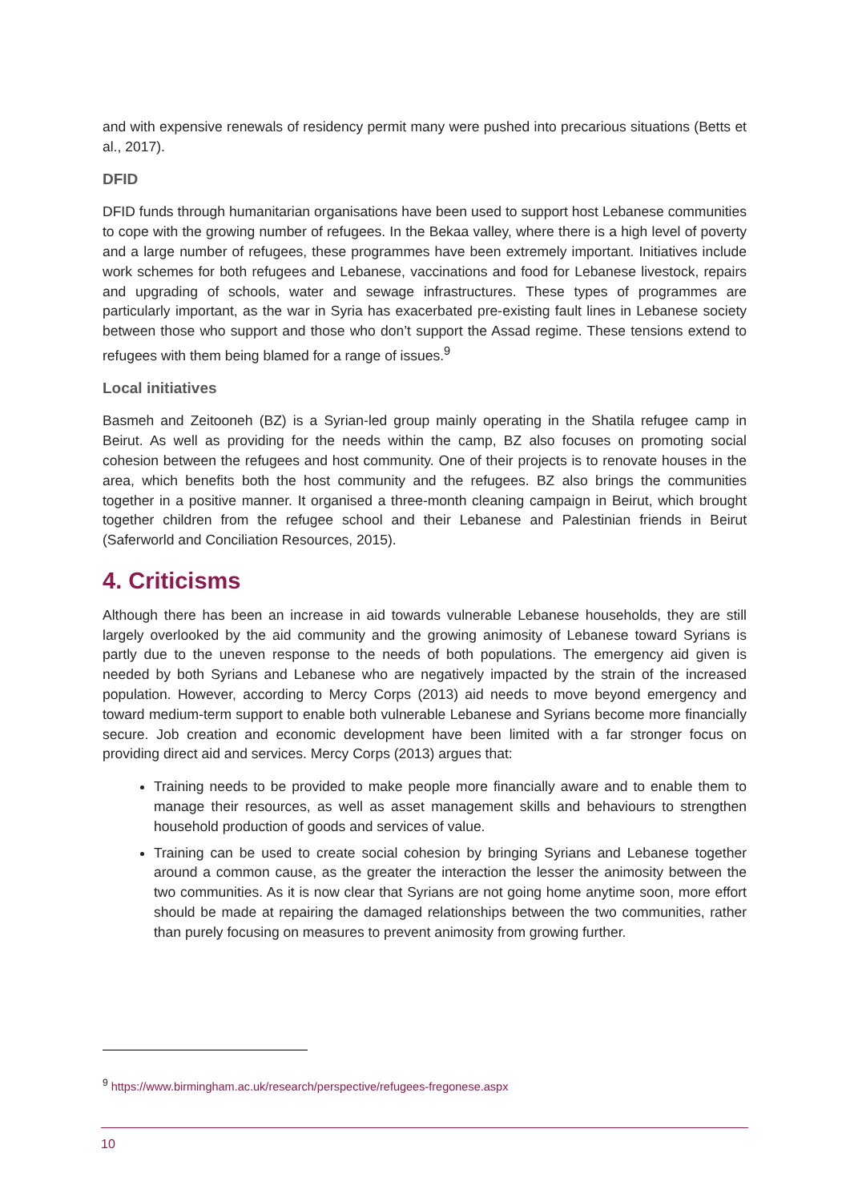and with expensive renewals of residency permit many were pushed into precarious situations (Betts et al., 2017).
DFID
DFID funds through humanitarian organisations have been used to support host Lebanese communities to cope with the growing number of refugees. In the Bekaa valley, where there is a high level of poverty and a large number of refugees, these programmes have been extremely important. Initiatives include work schemes for both refugees and Lebanese, vaccinations and food for Lebanese livestock, repairs and upgrading of schools, water and sewage infrastructures. These types of programmes are particularly important, as the war in Syria has exacerbated pre-existing fault lines in Lebanese society between those who support and those who don’t support the Assad regime. These tensions extend to refugees with them being blamed for a range of issues.<sup>9</sup>
Local initiatives
Basmeh and Zeitooneh (BZ) is a Syrian-led group mainly operating in the Shatila refugee camp in Beirut. As well as providing for the needs within the camp, BZ also focuses on promoting social cohesion between the refugees and host community. One of their projects is to renovate houses in the area, which benefits both the host community and the refugees. BZ also brings the communities together in a positive manner. It organised a three-month cleaning campaign in Beirut, which brought together children from the refugee school and their Lebanese and Palestinian friends in Beirut (Saferworld and Conciliation Resources, 2015).
4. Criticisms
Although there has been an increase in aid towards vulnerable Lebanese households, they are still largely overlooked by the aid community and the growing animosity of Lebanese toward Syrians is partly due to the uneven response to the needs of both populations. The emergency aid given is needed by both Syrians and Lebanese who are negatively impacted by the strain of the increased population. However, according to Mercy Corps (2013) aid needs to move beyond emergency and toward medium-term support to enable both vulnerable Lebanese and Syrians become more financially secure. Job creation and economic development have been limited with a far stronger focus on providing direct aid and services. Mercy Corps (2013) argues that:
Training needs to be provided to make people more financially aware and to enable them to manage their resources, as well as asset management skills and behaviours to strengthen household production of goods and services of value.
Training can be used to create social cohesion by bringing Syrians and Lebanese together around a common cause, as the greater the interaction the lesser the animosity between the two communities. As it is now clear that Syrians are not going home anytime soon, more effort should be made at repairing the damaged relationships between the two communities, rather than purely focusing on measures to prevent animosity from growing further.
<sup>9</sup> https://www.birmingham.ac.uk/research/perspective/refugees-fregonese.aspx
10